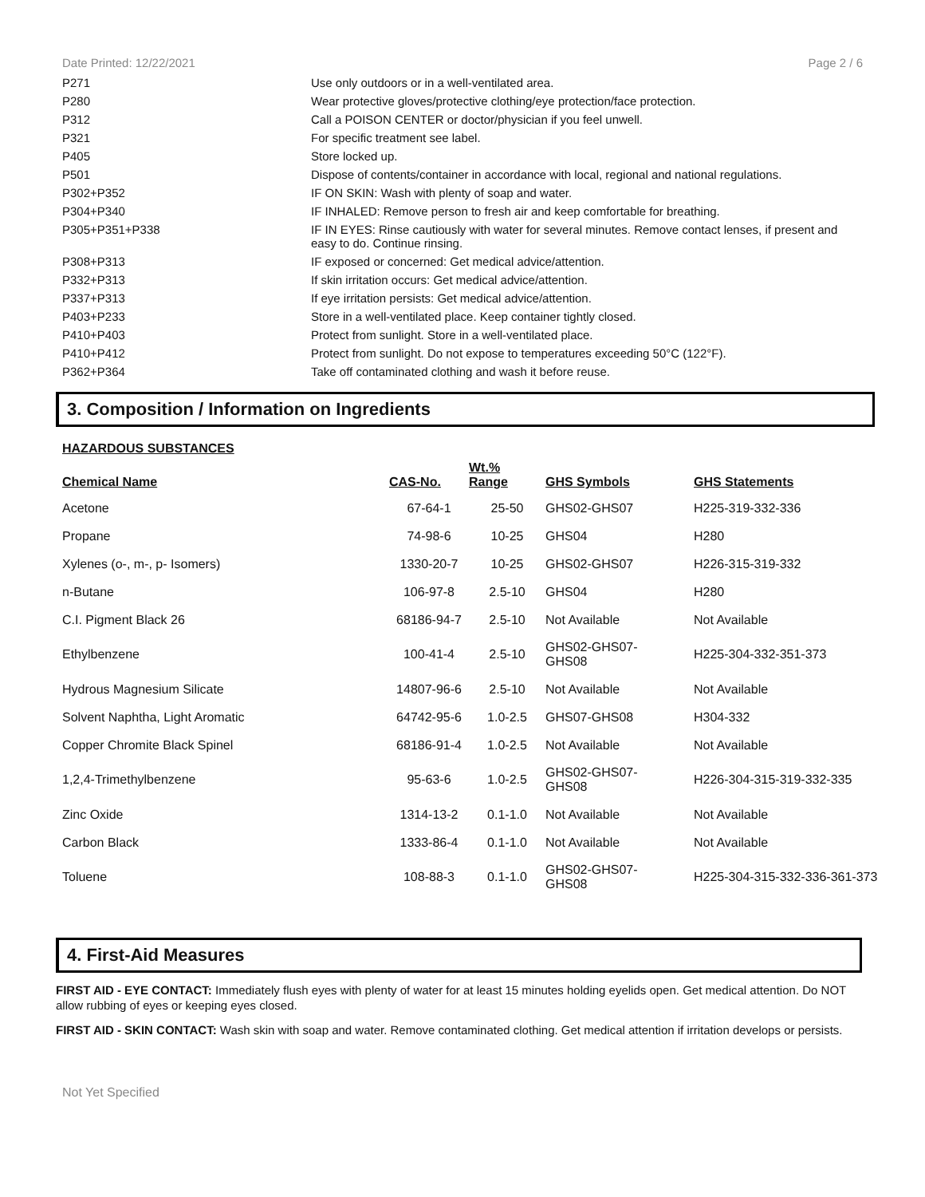Date Printed: 12/22/2021 Page 2 / 6
| P271 | Use only outdoors or in a well-ventilated area. |
| P280 | Wear protective gloves/protective clothing/eye protection/face protection. |
| P312 | Call a POISON CENTER or doctor/physician if you feel unwell. |
| P321 | For specific treatment see label. |
| P405 | Store locked up. |
| P501 | Dispose of contents/container in accordance with local, regional and national regulations. |
| P302+P352 | IF ON SKIN: Wash with plenty of soap and water. |
| P304+P340 | IF INHALED: Remove person to fresh air and keep comfortable for breathing. |
| P305+P351+P338 | IF IN EYES: Rinse cautiously with water for several minutes. Remove contact lenses, if present and easy to do. Continue rinsing. |
| P308+P313 | IF exposed or concerned: Get medical advice/attention. |
| P332+P313 | If skin irritation occurs: Get medical advice/attention. |
| P337+P313 | If eye irritation persists: Get medical advice/attention. |
| P403+P233 | Store in a well-ventilated place. Keep container tightly closed. |
| P410+P403 | Protect from sunlight. Store in a well-ventilated place. |
| P410+P412 | Protect from sunlight. Do not expose to temperatures exceeding 50°C (122°F). |
| P362+P364 | Take off contaminated clothing and wash it before reuse. |
3. Composition / Information on Ingredients
HAZARDOUS SUBSTANCES
| Chemical Name | CAS-No. | Wt.% Range | GHS Symbols | GHS Statements |
| --- | --- | --- | --- | --- |
| Acetone | 67-64-1 | 25-50 | GHS02-GHS07 | H225-319-332-336 |
| Propane | 74-98-6 | 10-25 | GHS04 | H280 |
| Xylenes (o-, m-, p- Isomers) | 1330-20-7 | 10-25 | GHS02-GHS07 | H226-315-319-332 |
| n-Butane | 106-97-8 | 2.5-10 | GHS04 | H280 |
| C.I. Pigment Black 26 | 68186-94-7 | 2.5-10 | Not Available | Not Available |
| Ethylbenzene | 100-41-4 | 2.5-10 | GHS02-GHS07- GHS08 | H225-304-332-351-373 |
| Hydrous Magnesium Silicate | 14807-96-6 | 2.5-10 | Not Available | Not Available |
| Solvent Naphtha, Light Aromatic | 64742-95-6 | 1.0-2.5 | GHS07-GHS08 | H304-332 |
| Copper Chromite Black Spinel | 68186-91-4 | 1.0-2.5 | Not Available | Not Available |
| 1,2,4-Trimethylbenzene | 95-63-6 | 1.0-2.5 | GHS02-GHS07- GHS08 | H226-304-315-319-332-335 |
| Zinc Oxide | 1314-13-2 | 0.1-1.0 | Not Available | Not Available |
| Carbon Black | 1333-86-4 | 0.1-1.0 | Not Available | Not Available |
| Toluene | 108-88-3 | 0.1-1.0 | GHS02-GHS07- GHS08 | H225-304-315-332-336-361-373 |
4. First-Aid Measures
FIRST AID - EYE CONTACT: Immediately flush eyes with plenty of water for at least 15 minutes holding eyelids open. Get medical attention. Do NOT allow rubbing of eyes or keeping eyes closed.
FIRST AID - SKIN CONTACT: Wash skin with soap and water. Remove contaminated clothing. Get medical attention if irritation develops or persists.
Not Yet Specified